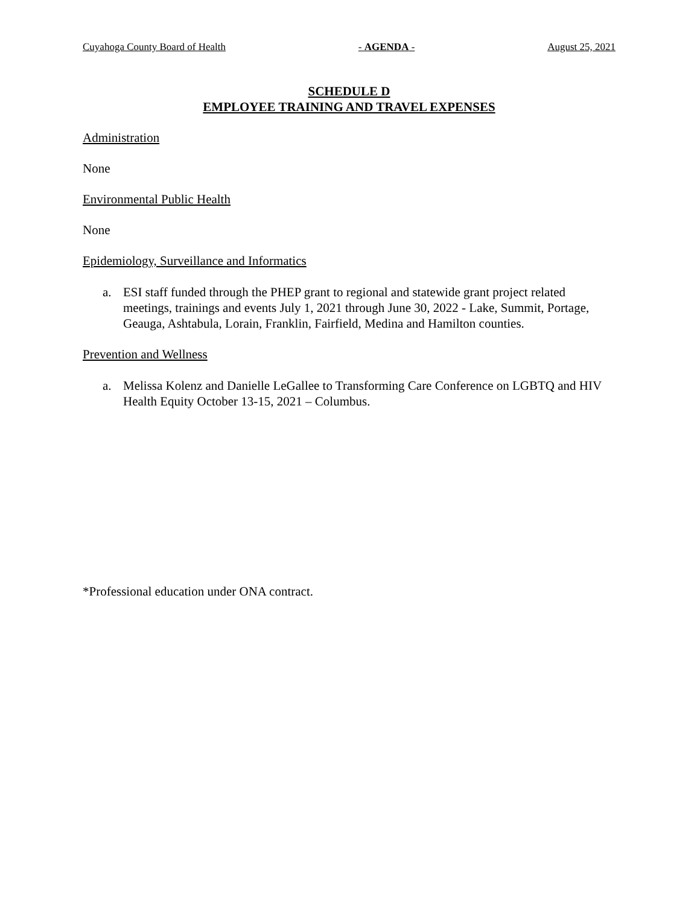Cuyahoga County Board of Health - AGENDA - August 25, 2021
SCHEDULE D
EMPLOYEE TRAINING AND TRAVEL EXPENSES
Administration
None
Environmental Public Health
None
Epidemiology, Surveillance and Informatics
a. ESI staff funded through the PHEP grant to regional and statewide grant project related meetings, trainings and events July 1, 2021 through June 30, 2022 - Lake, Summit, Portage, Geauga, Ashtabula, Lorain, Franklin, Fairfield, Medina and Hamilton counties.
Prevention and Wellness
a. Melissa Kolenz and Danielle LeGallee to Transforming Care Conference on LGBTQ and HIV Health Equity October 13-15, 2021 – Columbus.
*Professional education under ONA contract.